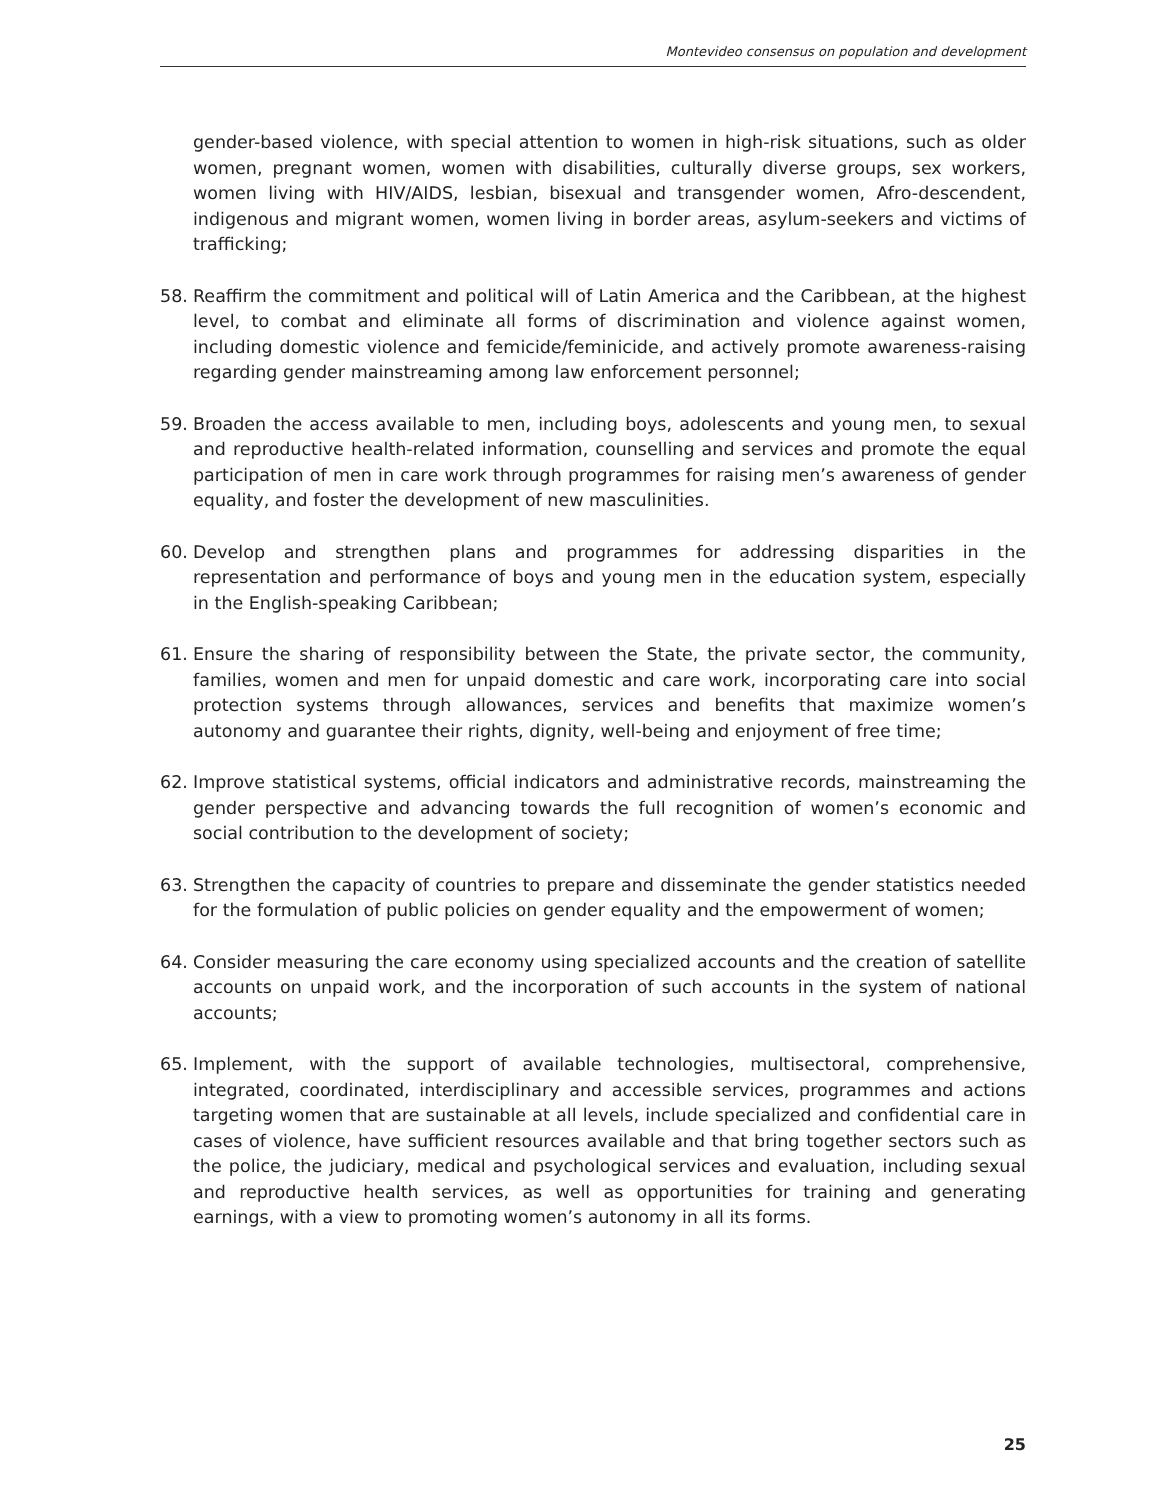Montevideo consensus on population and development
gender-based violence, with special attention to women in high-risk situations, such as older women, pregnant women, women with disabilities, culturally diverse groups, sex workers, women living with HIV/AIDS, lesbian, bisexual and transgender women, Afro-descendent, indigenous and migrant women, women living in border areas, asylum-seekers and victims of trafficking;
58. Reaffirm the commitment and political will of Latin America and the Caribbean, at the highest level, to combat and eliminate all forms of discrimination and violence against women, including domestic violence and femicide/feminicide, and actively promote awareness-raising regarding gender mainstreaming among law enforcement personnel;
59. Broaden the access available to men, including boys, adolescents and young men, to sexual and reproductive health-related information, counselling and services and promote the equal participation of men in care work through programmes for raising men’s awareness of gender equality, and foster the development of new masculinities.
60. Develop and strengthen plans and programmes for addressing disparities in the representation and performance of boys and young men in the education system, especially in the English-speaking Caribbean;
61. Ensure the sharing of responsibility between the State, the private sector, the community, families, women and men for unpaid domestic and care work, incorporating care into social protection systems through allowances, services and benefits that maximize women’s autonomy and guarantee their rights, dignity, well-being and enjoyment of free time;
62. Improve statistical systems, official indicators and administrative records, mainstreaming the gender perspective and advancing towards the full recognition of women’s economic and social contribution to the development of society;
63. Strengthen the capacity of countries to prepare and disseminate the gender statistics needed for the formulation of public policies on gender equality and the empowerment of women;
64. Consider measuring the care economy using specialized accounts and the creation of satellite accounts on unpaid work, and the incorporation of such accounts in the system of national accounts;
65. Implement, with the support of available technologies, multisectoral, comprehensive, integrated, coordinated, interdisciplinary and accessible services, programmes and actions targeting women that are sustainable at all levels, include specialized and confidential care in cases of violence, have sufficient resources available and that bring together sectors such as the police, the judiciary, medical and psychological services and evaluation, including sexual and reproductive health services, as well as opportunities for training and generating earnings, with a view to promoting women’s autonomy in all its forms.
25